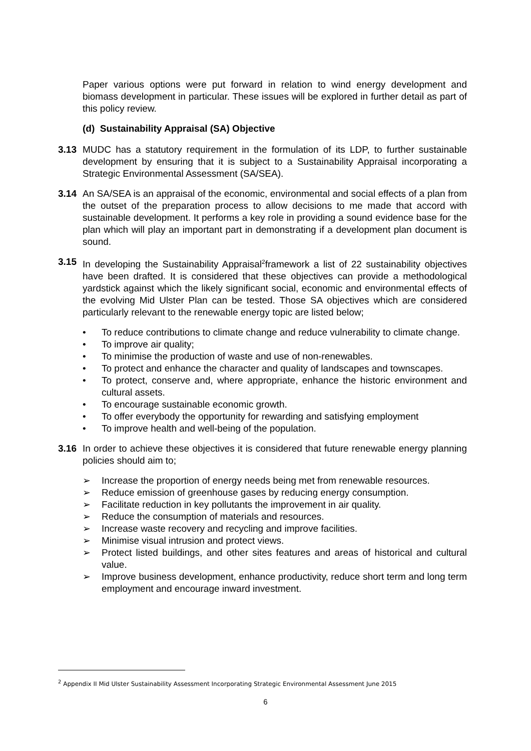Paper various options were put forward in relation to wind energy development and biomass development in particular. These issues will be explored in further detail as part of this policy review.
(d) Sustainability Appraisal (SA) Objective
3.13 MUDC has a statutory requirement in the formulation of its LDP, to further sustainable development by ensuring that it is subject to a Sustainability Appraisal incorporating a Strategic Environmental Assessment (SA/SEA).
3.14 An SA/SEA is an appraisal of the economic, environmental and social effects of a plan from the outset of the preparation process to allow decisions to me made that accord with sustainable development. It performs a key role in providing a sound evidence base for the plan which will play an important part in demonstrating if a development plan document is sound.
3.15 In developing the Sustainability Appraisal<sup>2</sup>framework a list of 22 sustainability objectives have been drafted. It is considered that these objectives can provide a methodological yardstick against which the likely significant social, economic and environmental effects of the evolving Mid Ulster Plan can be tested. Those SA objectives which are considered particularly relevant to the renewable energy topic are listed below;
• To reduce contributions to climate change and reduce vulnerability to climate change.
• To improve air quality;
• To minimise the production of waste and use of non-renewables.
• To protect and enhance the character and quality of landscapes and townscapes.
• To protect, conserve and, where appropriate, enhance the historic environment and cultural assets.
• To encourage sustainable economic growth.
• To offer everybody the opportunity for rewarding and satisfying employment
• To improve health and well-being of the population.
3.16 In order to achieve these objectives it is considered that future renewable energy planning policies should aim to;
➢ Increase the proportion of energy needs being met from renewable resources.
➢ Reduce emission of greenhouse gases by reducing energy consumption.
➢ Facilitate reduction in key pollutants the improvement in air quality.
➢ Reduce the consumption of materials and resources.
➢ Increase waste recovery and recycling and improve facilities.
➢ Minimise visual intrusion and protect views.
➢ Protect listed buildings, and other sites features and areas of historical and cultural value.
➢ Improve business development, enhance productivity, reduce short term and long term employment and encourage inward investment.
<sup>2</sup> Appendix II Mid Ulster Sustainability Assessment Incorporating Strategic Environmental Assessment June 2015
6